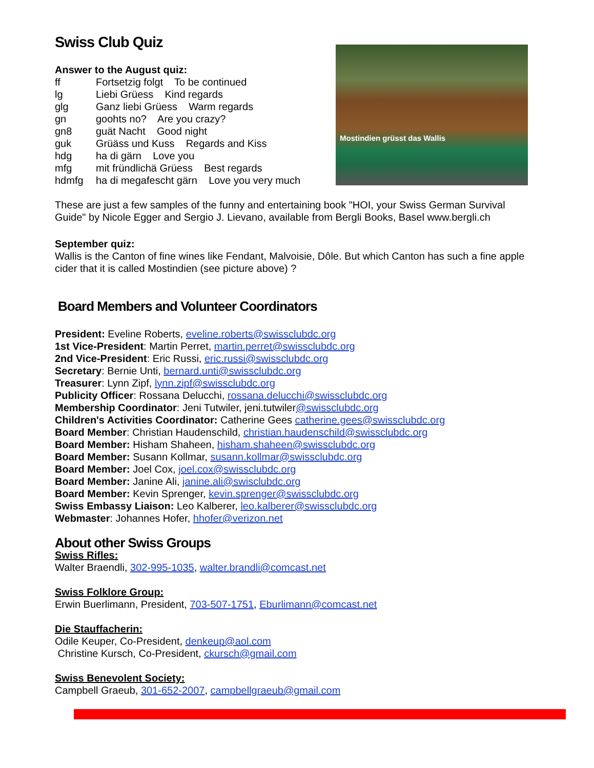Swiss Club Quiz
Answer to the August quiz:
ff Fortsetzig folgt To be continued
lg Liebi Grüess Kind regards
glg Ganz liebi Grüess Warm regards
gn goohts no? Are you crazy?
gn8 guät Nacht Good night
guk Grüäss und Kuss Regards and Kiss
hdg ha di gärn Love you
mfg mit fründlichä Grüess Best regards
hdmfg ha di megafescht gärn Love you very much
Mostindien grüsst das Wallis
These are just a few samples of the funny and entertaining book "HOI, your Swiss German Survival Guide" by Nicole Egger and Sergio J. Lievano, available from Bergli Books, Basel www.bergli.ch
September quiz:
Wallis is the Canton of fine wines like Fendant, Malvoisie, Dôle. But which Canton has such a fine apple cider that it is called Mostindien (see picture above) ?
Board Members and Volunteer Coordinators
President: Eveline Roberts, eveline.roberts@swissclubdc.org
1st Vice-President: Martin Perret, martin.perret@swissclubdc.org
2nd Vice-President: Eric Russi, eric.russi@swissclubdc.org
Secretary: Bernie Unti, bernard.unti@swissclubdc.org
Treasurer: Lynn Zipf, lynn.zipf@swissclubdc.org
Publicity Officer: Rossana Delucchi, rossana.delucchi@swissclubdc.org
Membership Coordinator: Jeni Tutwiler, jeni.tutwiler@swissclubdc.org
Children's Activities Coordinator: Catherine Gees catherine.gees@swissclubdc.org
Board Member: Christian Haudenschild, christian.haudenschild@swissclubdc.org
Board Member: Hisham Shaheen, hisham.shaheen@swissclubdc.org
Board Member: Susann Kollmar, susann.kollmar@swissclubdc.org
Board Member: Joel Cox, joel.cox@swissclubdc.org
Board Member: Janine Ali, janine.ali@swisclubdc.org
Board Member: Kevin Sprenger, kevin.sprenger@swissclubdc.org
Swiss Embassy Liaison: Leo Kalberer, leo.kalberer@swissclubdc.org
Webmaster: Johannes Hofer, hhofer@verizon.net
About other Swiss Groups
Swiss Rifles:
Walter Braendli, 302-995-1035, walter.brandli@comcast.net
Swiss Folklore Group:
Erwin Buerlimann, President, 703-507-1751, Eburlimann@comcast.net
Die Stauffacherin:
Odile Keuper, Co-President, denkeup@aol.com
Christine Kursch, Co-President, ckursch@gmail.com
Swiss Benevolent Society:
Campbell Graeub, 301-652-2007, campbellgraeub@gmail.com